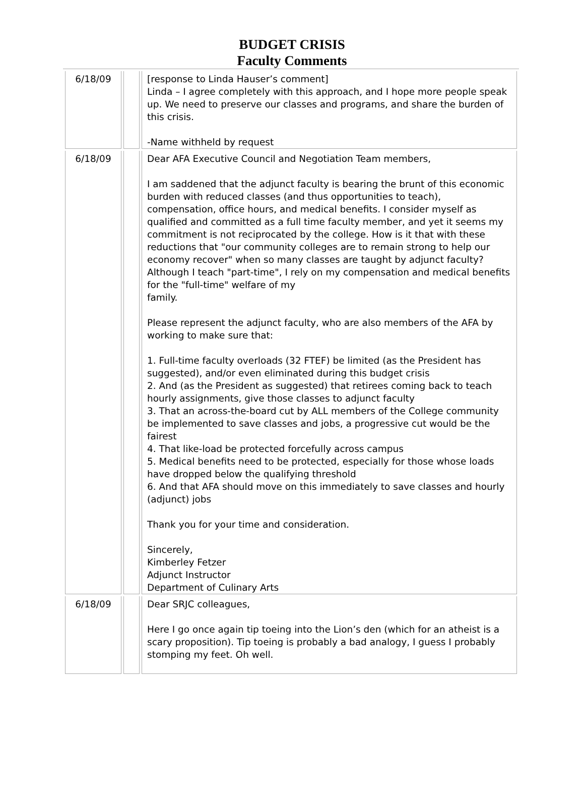BUDGET CRISIS
Faculty Comments
| 6/18/09 | | [response to Linda Hauser’s comment] Linda – I agree completely with this approach, and I hope more people speak up. We need to preserve our classes and programs, and share the burden of this crisis. -Name withheld by request |
| 6/18/09 | | Dear AFA Executive Council and Negotiation Team members, I am saddened that the adjunct faculty is bearing the brunt of this economic burden with reduced classes (and thus opportunities to teach), compensation, office hours, and medical benefits. I consider myself as qualified and committed as a full time faculty member, and yet it seems my commitment is not reciprocated by the college. How is it that with these reductions that "our community colleges are to remain strong to help our economy recover" when so many classes are taught by adjunct faculty? Although I teach "part-time", I rely on my compensation and medical benefits for the "full-time" welfare of my family. Please represent the adjunct faculty, who are also members of the AFA by working to make sure that: 1. Full-time faculty overloads (32 FTEF) be limited (as the President has suggested), and/or even eliminated during this budget crisis 2. And (as the President as suggested) that retirees coming back to teach hourly assignments, give those classes to adjunct faculty 3. That an across-the-board cut by ALL members of the College community be implemented to save classes and jobs, a progressive cut would be the fairest 4. That like-load be protected forcefully across campus 5. Medical benefits need to be protected, especially for those whose loads have dropped below the qualifying threshold 6. And that AFA should move on this immediately to save classes and hourly (adjunct) jobs Thank you for your time and consideration. Sincerely, Kimberley Fetzer Adjunct Instructor Department of Culinary Arts |
| 6/18/09 | | Dear SRJC colleagues, Here I go once again tip toeing into the Lion’s den (which for an atheist is a scary proposition). Tip toeing is probably a bad analogy, I guess I probably stomping my feet. Oh well. |